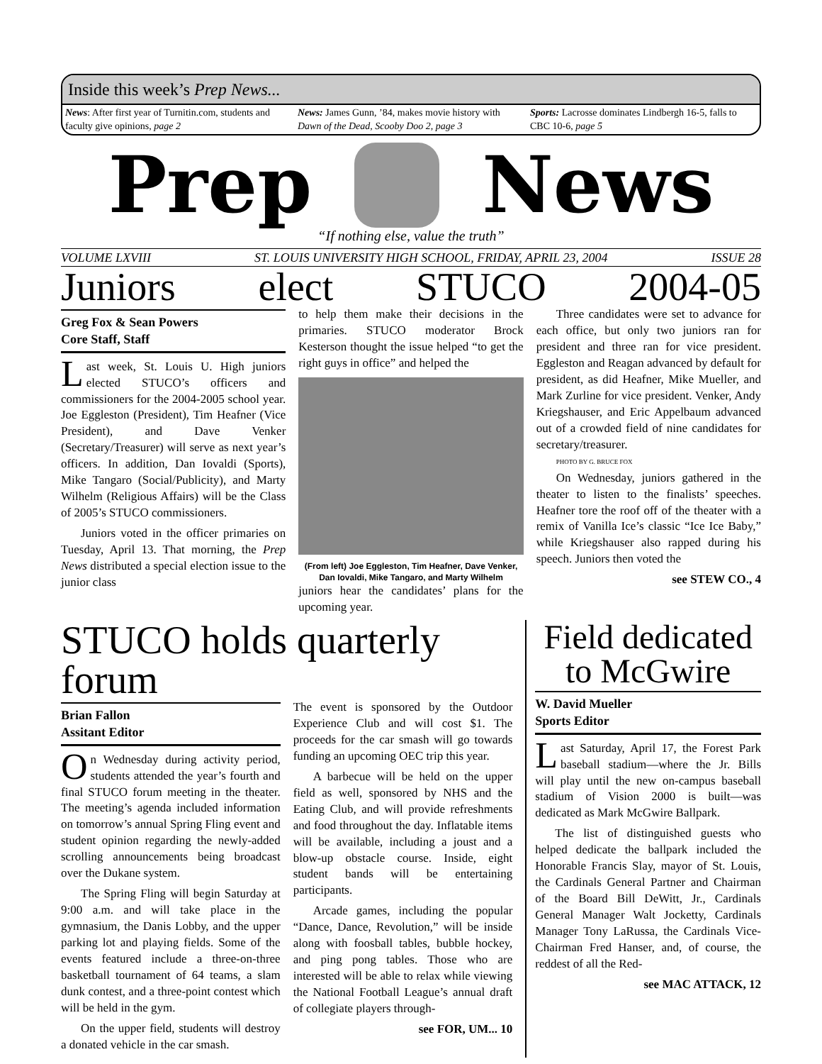Inside this week’s Prep News...
News: After first year of Turnitin.com, students and faculty give opinions, page 2
News: James Gunn, ’84, makes movie history with Dawn of the Dead, Scooby Doo 2, page 3
Sports: Lacrosse dominates Lindbergh 16-5, falls to CBC 10-6, page 5
Prep News
“If nothing else, value the truth”
VOLUME LXVIII ST. LOUIS UNIVERSITY HIGH SCHOOL, FRIDAY, APRIL 23, 2004 ISSUE 28
Juniors elect STUCO 2004-05
Greg Fox & Sean Powers
Core Staff, Staff
Last week, St. Louis U. High juniors elected STUCO’s officers and commissioners for the 2004-2005 school year. Joe Eggleston (President), Tim Heafner (Vice President), and Dave Venker (Secretary/Treasurer) will serve as next year’s officers. In addition, Dan Iovaldi (Sports), Mike Tangaro (Social/Publicity), and Marty Wilhelm (Religious Affairs) will be the Class of 2005’s STUCO commissioners.
Juniors voted in the officer primaries on Tuesday, April 13. That morning, the Prep News distributed a special election issue to the junior class
to help them make their decisions in the primaries. STUCO moderator Brock Kesterson thought the issue helped “to get the right guys in office” and helped the
(From left) Joe Eggleston, Tim Heafner, Dave Venker, Dan Iovaldi, Mike Tangaro, and Marty Wilhelm
juniors hear the candidates’ plans for the upcoming year.
Three candidates were set to advance for each office, but only two juniors ran for president and three ran for vice president. Eggleston and Reagan advanced by default for president, as did Heafner, Mike Mueller, and Mark Zurline for vice president. Venker, Andy Kriegshauser, and Eric Appelbaum advanced out of a crowded field of nine candidates for secretary/treasurer.
PHOTO BY G. BRUCE FOX
On Wednesday, juniors gathered in the theater to listen to the finalists’ speeches. Heafner tore the roof off of the theater with a remix of Vanilla Ice’s classic “Ice Ice Baby,” while Kriegshauser also rapped during his speech. Juniors then voted the
see STEW CO., 4
STUCO holds quarterly forum
Brian Fallon
Assitant Editor
On Wednesday during activity period, students attended the year’s fourth and final STUCO forum meeting in the theater. The meeting’s agenda included information on tomorrow’s annual Spring Fling event and student opinion regarding the newly-added scrolling announcements being broadcast over the Dukane system.
The Spring Fling will begin Saturday at 9:00 a.m. and will take place in the gymnasium, the Danis Lobby, and the upper parking lot and playing fields. Some of the events featured include a three-on-three basketball tournament of 64 teams, a slam dunk contest, and a three-point contest which will be held in the gym.
On the upper field, students will destroy a donated vehicle in the car smash.
The event is sponsored by the Outdoor Experience Club and will cost $1. The proceeds for the car smash will go towards funding an upcoming OEC trip this year.
A barbecue will be held on the upper field as well, sponsored by NHS and the Eating Club, and will provide refreshments and food throughout the day. Inflatable items will be available, including a joust and a blow-up obstacle course. Inside, eight student bands will be entertaining participants.
Arcade games, including the popular “Dance, Dance, Revolution,” will be inside along with foosball tables, bubble hockey, and ping pong tables. Those who are interested will be able to relax while viewing the National Football League’s annual draft of collegiate players through-
see FOR, UM... 10
Field dedicated to McGwire
W. David Mueller
Sports Editor
Last Saturday, April 17, the Forest Park baseball stadium—where the Jr. Bills will play until the new on-campus baseball stadium of Vision 2000 is built—was dedicated as Mark McGwire Ballpark.
The list of distinguished guests who helped dedicate the ballpark included the Honorable Francis Slay, mayor of St. Louis, the Cardinals General Partner and Chairman of the Board Bill DeWitt, Jr., Cardinals General Manager Walt Jocketty, Cardinals Manager Tony LaRussa, the Cardinals Vice-Chairman Fred Hanser, and, of course, the reddest of all the Red-
see MAC ATTACK, 12